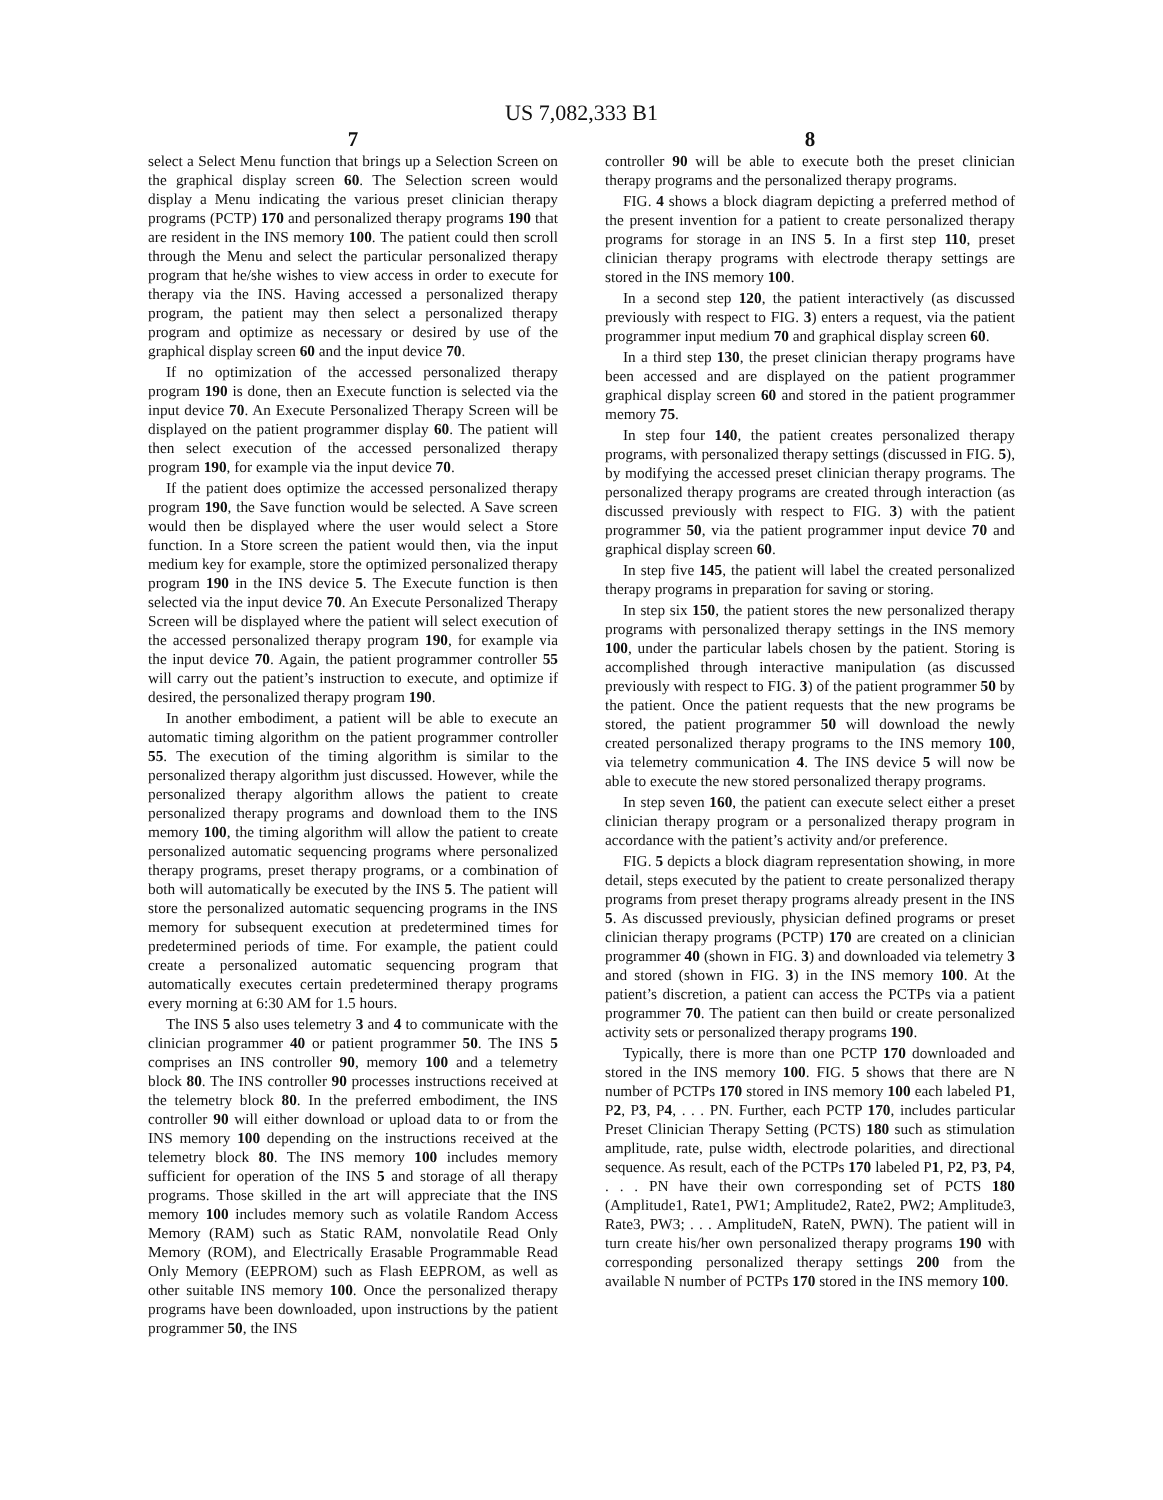US 7,082,333 B1
7
select a Select Menu function that brings up a Selection Screen on the graphical display screen 60. The Selection screen would display a Menu indicating the various preset clinician therapy programs (PCTP) 170 and personalized therapy programs 190 that are resident in the INS memory 100. The patient could then scroll through the Menu and select the particular personalized therapy program that he/she wishes to view access in order to execute for therapy via the INS. Having accessed a personalized therapy program, the patient may then select a personalized therapy program and optimize as necessary or desired by use of the graphical display screen 60 and the input device 70.
If no optimization of the accessed personalized therapy program 190 is done, then an Execute function is selected via the input device 70. An Execute Personalized Therapy Screen will be displayed on the patient programmer display 60. The patient will then select execution of the accessed personalized therapy program 190, for example via the input device 70.
If the patient does optimize the accessed personalized therapy program 190, the Save function would be selected. A Save screen would then be displayed where the user would select a Store function. In a Store screen the patient would then, via the input medium key for example, store the optimized personalized therapy program 190 in the INS device 5. The Execute function is then selected via the input device 70. An Execute Personalized Therapy Screen will be displayed where the patient will select execution of the accessed personalized therapy program 190, for example via the input device 70. Again, the patient programmer controller 55 will carry out the patient’s instruction to execute, and optimize if desired, the personalized therapy program 190.
In another embodiment, a patient will be able to execute an automatic timing algorithm on the patient programmer controller 55. The execution of the timing algorithm is similar to the personalized therapy algorithm just discussed. However, while the personalized therapy algorithm allows the patient to create personalized therapy programs and download them to the INS memory 100, the timing algorithm will allow the patient to create personalized automatic sequencing programs where personalized therapy programs, preset therapy programs, or a combination of both will automatically be executed by the INS 5. The patient will store the personalized automatic sequencing programs in the INS memory for subsequent execution at predetermined times for predetermined periods of time. For example, the patient could create a personalized automatic sequencing program that automatically executes certain predetermined therapy programs every morning at 6:30 AM for 1.5 hours.
The INS 5 also uses telemetry 3 and 4 to communicate with the clinician programmer 40 or patient programmer 50. The INS 5 comprises an INS controller 90, memory 100 and a telemetry block 80. The INS controller 90 processes instructions received at the telemetry block 80. In the preferred embodiment, the INS controller 90 will either download or upload data to or from the INS memory 100 depending on the instructions received at the telemetry block 80. The INS memory 100 includes memory sufficient for operation of the INS 5 and storage of all therapy programs. Those skilled in the art will appreciate that the INS memory 100 includes memory such as volatile Random Access Memory (RAM) such as Static RAM, nonvolatile Read Only Memory (ROM), and Electrically Erasable Programmable Read Only Memory (EEPROM) such as Flash EEPROM, as well as other suitable INS memory 100. Once the personalized therapy programs have been downloaded, upon instructions by the patient programmer 50, the INS
8
controller 90 will be able to execute both the preset clinician therapy programs and the personalized therapy programs.
FIG. 4 shows a block diagram depicting a preferred method of the present invention for a patient to create personalized therapy programs for storage in an INS 5. In a first step 110, preset clinician therapy programs with electrode therapy settings are stored in the INS memory 100.
In a second step 120, the patient interactively (as discussed previously with respect to FIG. 3) enters a request, via the patient programmer input medium 70 and graphical display screen 60.
In a third step 130, the preset clinician therapy programs have been accessed and are displayed on the patient programmer graphical display screen 60 and stored in the patient programmer memory 75.
In step four 140, the patient creates personalized therapy programs, with personalized therapy settings (discussed in FIG. 5), by modifying the accessed preset clinician therapy programs. The personalized therapy programs are created through interaction (as discussed previously with respect to FIG. 3) with the patient programmer 50, via the patient programmer input device 70 and graphical display screen 60.
In step five 145, the patient will label the created personalized therapy programs in preparation for saving or storing.
In step six 150, the patient stores the new personalized therapy programs with personalized therapy settings in the INS memory 100, under the particular labels chosen by the patient. Storing is accomplished through interactive manipulation (as discussed previously with respect to FIG. 3) of the patient programmer 50 by the patient. Once the patient requests that the new programs be stored, the patient programmer 50 will download the newly created personalized therapy programs to the INS memory 100, via telemetry communication 4. The INS device 5 will now be able to execute the new stored personalized therapy programs.
In step seven 160, the patient can execute select either a preset clinician therapy program or a personalized therapy program in accordance with the patient’s activity and/or preference.
FIG. 5 depicts a block diagram representation showing, in more detail, steps executed by the patient to create personalized therapy programs from preset therapy programs already present in the INS 5. As discussed previously, physician defined programs or preset clinician therapy programs (PCTP) 170 are created on a clinician programmer 40 (shown in FIG. 3) and downloaded via telemetry 3 and stored (shown in FIG. 3) in the INS memory 100. At the patient’s discretion, a patient can access the PCTPs via a patient programmer 70. The patient can then build or create personalized activity sets or personalized therapy programs 190.
Typically, there is more than one PCTP 170 downloaded and stored in the INS memory 100. FIG. 5 shows that there are N number of PCTPs 170 stored in INS memory 100 each labeled P1, P2, P3, P4, . . . PN. Further, each PCTP 170, includes particular Preset Clinician Therapy Setting (PCTS) 180 such as stimulation amplitude, rate, pulse width, electrode polarities, and directional sequence. As result, each of the PCTPs 170 labeled P1, P2, P3, P4, . . . PN have their own corresponding set of PCTS 180 (Amplitude1, Rate1, PW1; Amplitude2, Rate2, PW2; Amplitude3, Rate3, PW3; . . . AmplitudeN, RateN, PWN). The patient will in turn create his/her own personalized therapy programs 190 with corresponding personalized therapy settings 200 from the available N number of PCTPs 170 stored in the INS memory 100.